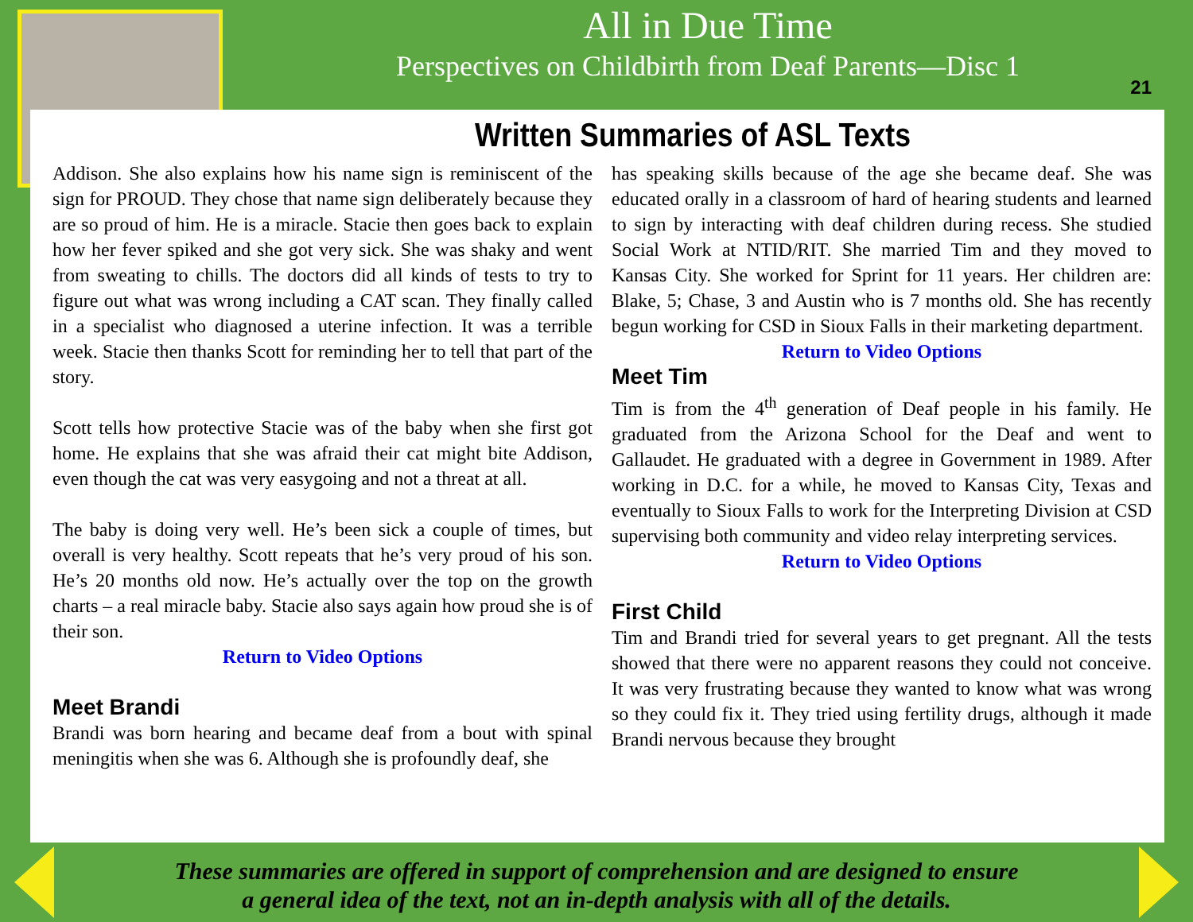All in Due Time
Perspectives on Childbirth from Deaf Parents—Disc 1
21
Written Summaries of ASL Texts
Addison. She also explains how his name sign is reminiscent of the sign for PROUD. They chose that name sign deliberately because they are so proud of him. He is a miracle. Stacie then goes back to explain how her fever spiked and she got very sick. She was shaky and went from sweating to chills. The doctors did all kinds of tests to try to figure out what was wrong including a CAT scan. They finally called in a specialist who diagnosed a uterine infection. It was a terrible week. Stacie then thanks Scott for reminding her to tell that part of the story.
Scott tells how protective Stacie was of the baby when she first got home. He explains that she was afraid their cat might bite Addison, even though the cat was very easygoing and not a threat at all.
The baby is doing very well. He’s been sick a couple of times, but overall is very healthy. Scott repeats that he’s very proud of his son. He’s 20 months old now. He’s actually over the top on the growth charts – a real miracle baby. Stacie also says again how proud she is of their son.
Return to Video Options
Meet Brandi
Brandi was born hearing and became deaf from a bout with spinal meningitis when she was 6. Although she is profoundly deaf, she
has speaking skills because of the age she became deaf. She was educated orally in a classroom of hard of hearing students and learned to sign by interacting with deaf children during recess. She studied Social Work at NTID/RIT. She married Tim and they moved to Kansas City. She worked for Sprint for 11 years. Her children are: Blake, 5; Chase, 3 and Austin who is 7 months old. She has recently begun working for CSD in Sioux Falls in their marketing department.
Return to Video Options
Meet Tim
Tim is from the 4<sup>th</sup> generation of Deaf people in his family. He graduated from the Arizona School for the Deaf and went to Gallaudet. He graduated with a degree in Government in 1989. After working in D.C. for a while, he moved to Kansas City, Texas and eventually to Sioux Falls to work for the Interpreting Division at CSD supervising both community and video relay interpreting services.
Return to Video Options
First Child
Tim and Brandi tried for several years to get pregnant. All the tests showed that there were no apparent reasons they could not conceive. It was very frustrating because they wanted to know what was wrong so they could fix it. They tried using fertility drugs, although it made Brandi nervous because they brought
These summaries are offered in support of comprehension and are designed to ensure
a general idea of the text, not an in-depth analysis with all of the details.